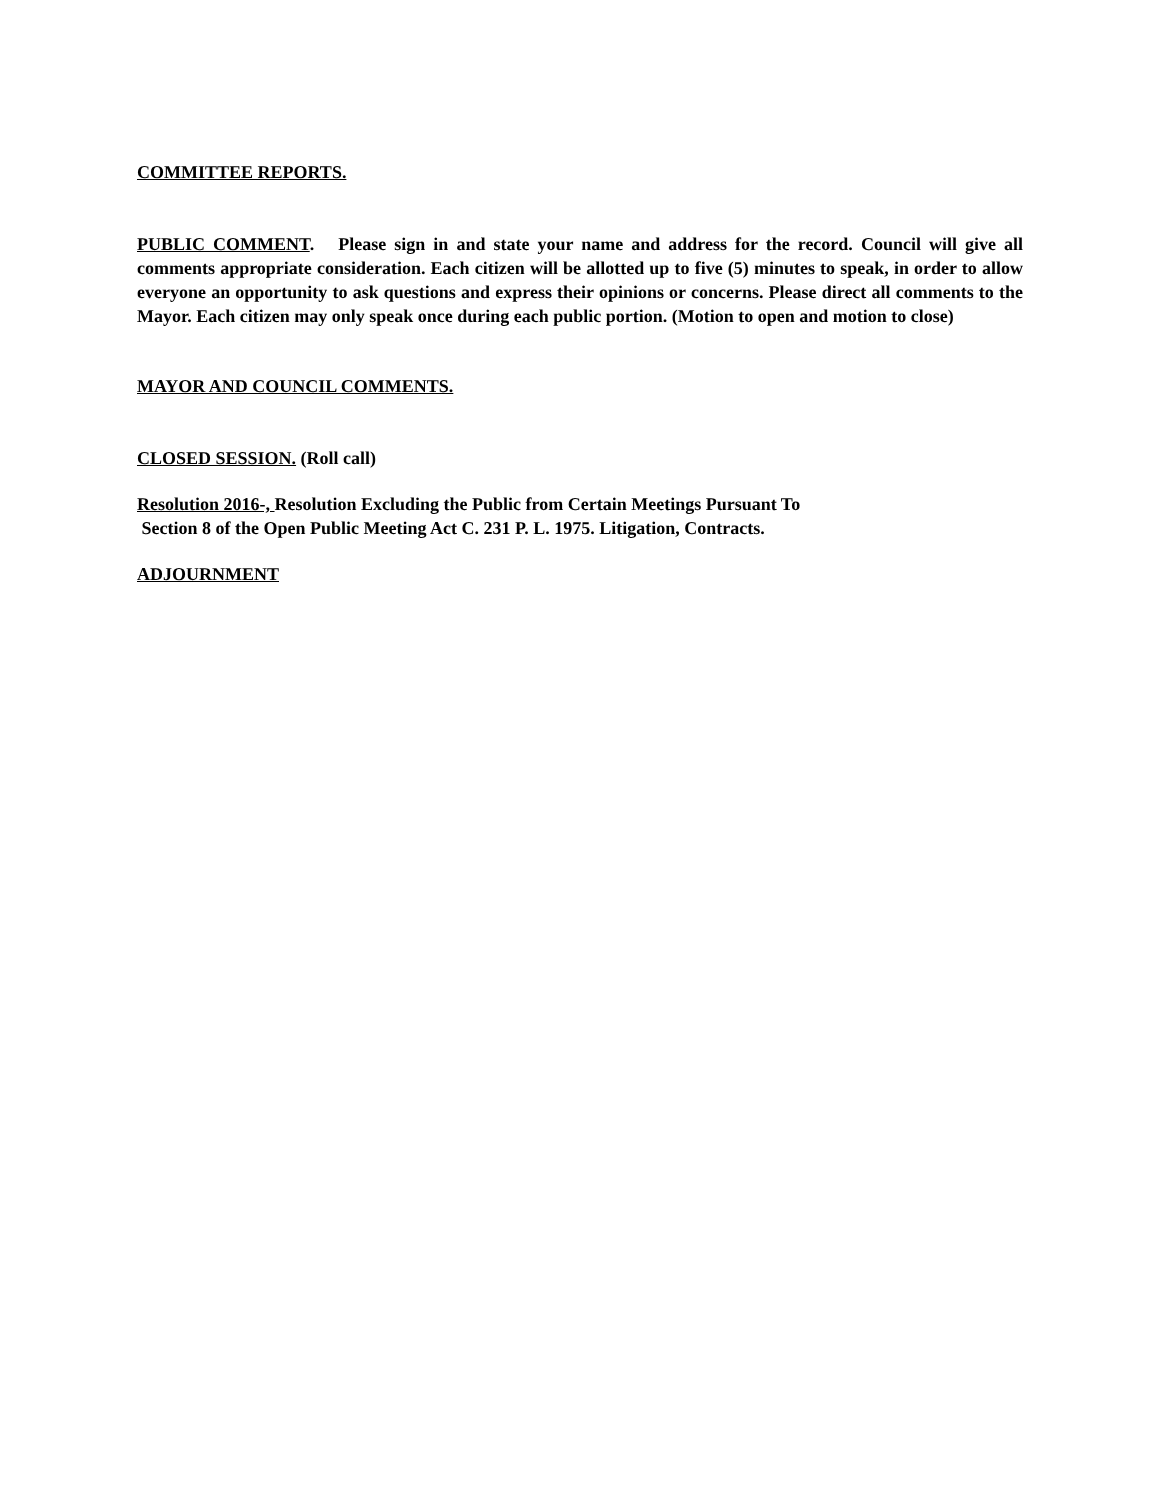COMMITTEE REPORTS.
PUBLIC COMMENT. Please sign in and state your name and address for the record. Council will give all comments appropriate consideration. Each citizen will be allotted up to five (5) minutes to speak, in order to allow everyone an opportunity to ask questions and express their opinions or concerns. Please direct all comments to the Mayor. Each citizen may only speak once during each public portion. (Motion to open and motion to close)
MAYOR AND COUNCIL COMMENTS.
CLOSED SESSION. (Roll call)
Resolution 2016-, Resolution Excluding the Public from Certain Meetings Pursuant To
Section 8 of the Open Public Meeting Act C. 231 P. L. 1975. Litigation, Contracts.
ADJOURNMENT